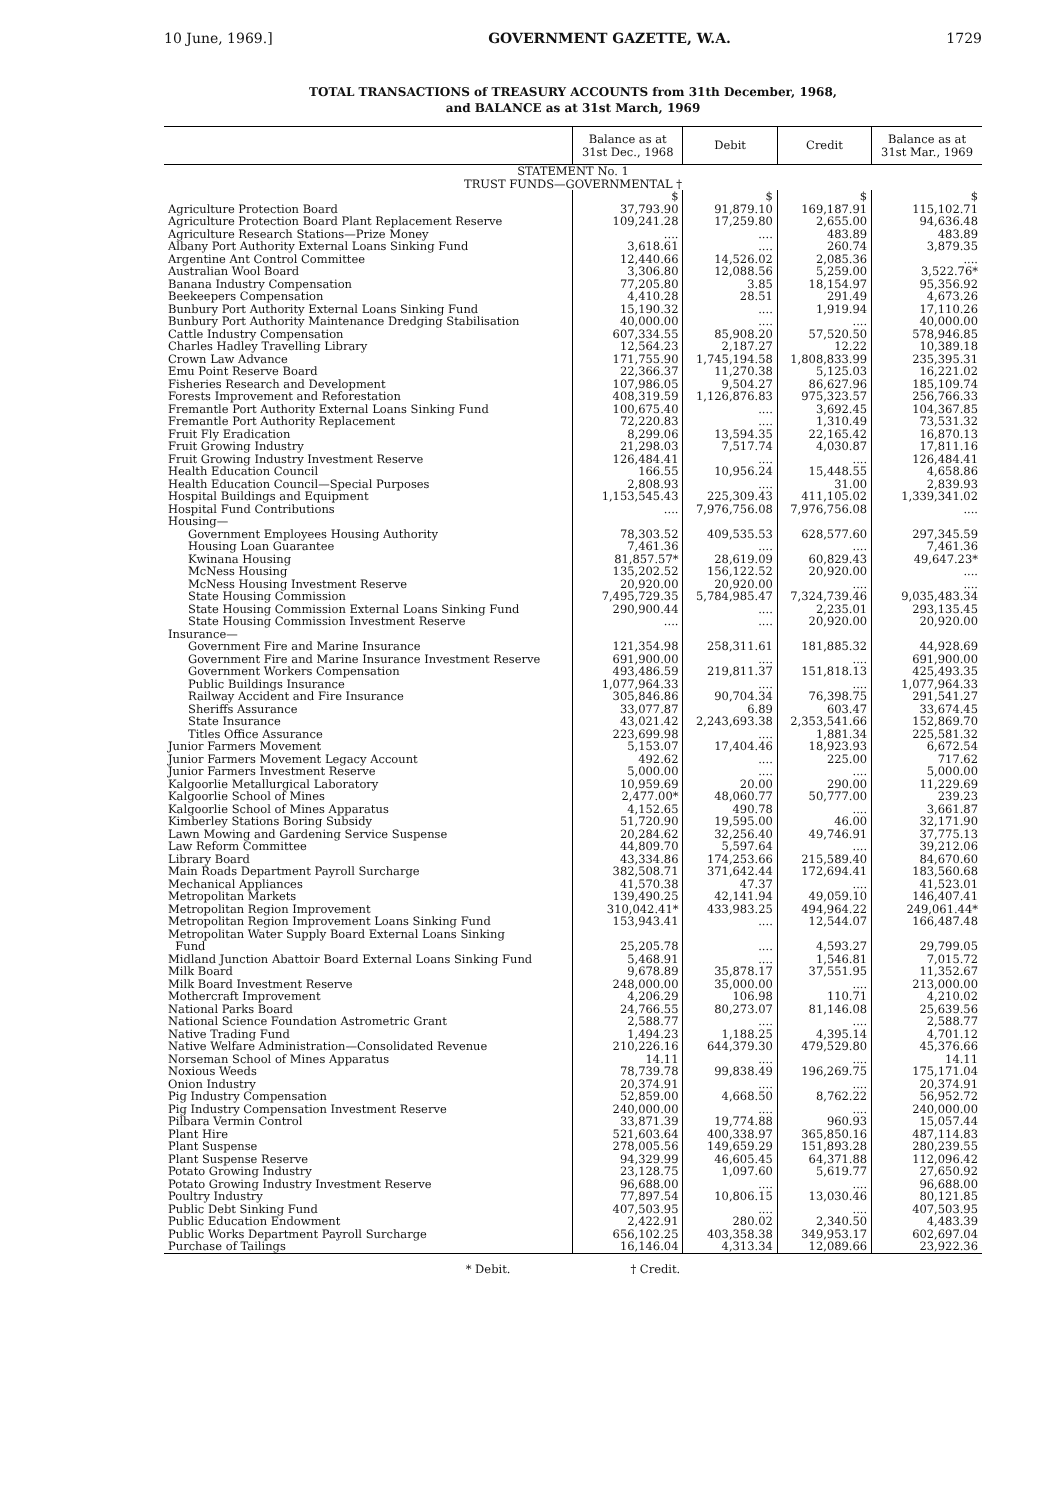10 June, 1969.] GOVERNMENT GAZETTE, W.A. 1729
TOTAL TRANSACTIONS of TREASURY ACCOUNTS from 31th December, 1968,
and BALANCE as at 31st March, 1969
| | Balance as at 31st Dec., 1968 | Debit | Credit | Balance as at 31st Mar., 1969 |
| --- | --- | --- | --- | --- |
| STATEMENT No. 1 TRUST FUNDS—GOVERNMENTAL † | | | | |
| | $ | $ | $ | $ |
| Agriculture Protection Board | 37,793.90 | 91,879.10 | 169,187.91 | 115,102.71 |
| Agriculture Protection Board Plant Replacement Reserve | 109,241.28 | 17,259.80 | 2,655.00 | 94,636.48 |
| Agriculture Research Stations—Prize Money | .... | .... | 483.89 | 483.89 |
| Albany Port Authority External Loans Sinking Fund | 3,618.61 | .... | 260.74 | 3,879.35 |
| Argentine Ant Control Committee | 12,440.66 | 14,526.02 | 2,085.36 | .... |
| Australian Wool Board | 3,306.80 | 12,088.56 | 5,259.00 | 3,522.76* |
| Banana Industry Compensation | 77,205.80 | 3.85 | 18,154.97 | 95,356.92 |
| Beekeepers Compensation | 4,410.28 | 28.51 | 291.49 | 4,673.26 |
| Bunbury Port Authority External Loans Sinking Fund | 15,190.32 | .... | 1,919.94 | 17,110.26 |
| Bunbury Port Authority Maintenance Dredging Stabilisation | 40,000.00 | .... | .... | 40,000.00 |
| Cattle Industry Compensation | 607,334.55 | 85,908.20 | 57,520.50 | 578,946.85 |
| Charles Hadley Travelling Library | 12,564.23 | 2,187.27 | 12.22 | 10,389.18 |
| Crown Law Advance | 171,755.90 | 1,745,194.58 | 1,808,833.99 | 235,395.31 |
| Emu Point Reserve Board | 22,366.37 | 11,270.38 | 5,125.03 | 16,221.02 |
| Fisheries Research and Development | 107,986.05 | 9,504.27 | 86,627.96 | 185,109.74 |
| Forests Improvement and Reforestation | 408,319.59 | 1,126,876.83 | 975,323.57 | 256,766.33 |
| Fremantle Port Authority External Loans Sinking Fund | 100,675.40 | .... | 3,692.45 | 104,367.85 |
| Fremantle Port Authority Replacement | 72,220.83 | .... | 1,310.49 | 73,531.32 |
| Fruit Fly Eradication | 8,299.06 | 13,594.35 | 22,165.42 | 16,870.13 |
| Fruit Growing Industry | 21,298.03 | 7,517.74 | 4,030.87 | 17,811.16 |
| Fruit Growing Industry Investment Reserve | 126,484.41 | .... | .... | 126,484.41 |
| Health Education Council | 166.55 | 10,956.24 | 15,448.55 | 4,658.86 |
| Health Education Council—Special Purposes | 2,808.93 | .... | 31.00 | 2,839.93 |
| Hospital Buildings and Equipment | 1,153,545.43 | 225,309.43 | 411,105.02 | 1,339,341.02 |
| Hospital Fund Contributions | .... | 7,976,756.08 | 7,976,756.08 | .... |
| Housing— | | | | |
| Government Employees Housing Authority | 78,303.52 | 409,535.53 | 628,577.60 | 297,345.59 |
| Housing Loan Guarantee | 7,461.36 | .... | .... | 7,461.36 |
| Kwinana Housing | 81,857.57* | 28,619.09 | 60,829.43 | 49,647.23* |
| McNess Housing | 135,202.52 | 156,122.52 | 20,920.00 | .... |
| McNess Housing Investment Reserve | 20,920.00 | 20,920.00 | .... | .... |
| State Housing Commission | 7,495,729.35 | 5,784,985.47 | 7,324,739.46 | 9,035,483.34 |
| State Housing Commission External Loans Sinking Fund | 290,900.44 | .... | 2,235.01 | 293,135.45 |
| State Housing Commission Investment Reserve | .... | .... | 20,920.00 | 20,920.00 |
| Insurance— | | | | |
| Government Fire and Marine Insurance | 121,354.98 | 258,311.61 | 181,885.32 | 44,928.69 |
| Government Fire and Marine Insurance Investment Reserve | 691,900.00 | .... | .... | 691,900.00 |
| Government Workers Compensation | 493,486.59 | 219,811.37 | 151,818.13 | 425,493.35 |
| Public Buildings Insurance | 1,077,964.33 | .... | .... | 1,077,964.33 |
| Railway Accident and Fire Insurance | 305,846.86 | 90,704.34 | 76,398.75 | 291,541.27 |
| Sheriffs Assurance | 33,077.87 | 6.89 | 603.47 | 33,674.45 |
| State Insurance | 43,021.42 | 2,243,693.38 | 2,353,541.66 | 152,869.70 |
| Titles Office Assurance | 223,699.98 | .... | 1,881.34 | 225,581.32 |
| Junior Farmers Movement | 5,153.07 | 17,404.46 | 18,923.93 | 6,672.54 |
| Junior Farmers Movement Legacy Account | 492.62 | .... | 225.00 | 717.62 |
| Junior Farmers Investment Reserve | 5,000.00 | .... | .... | 5,000.00 |
| Kalgoorlie Metallurgical Laboratory | 10,959.69 | 20.00 | 290.00 | 11,229.69 |
| Kalgoorlie School of Mines | 2,477.00* | 48,060.77 | 50,777.00 | 239.23 |
| Kalgoorlie School of Mines Apparatus | 4,152.65 | 490.78 | .... | 3,661.87 |
| Kimberley Stations Boring Subsidy | 51,720.90 | 19,595.00 | 46.00 | 32,171.90 |
| Lawn Mowing and Gardening Service Suspense | 20,284.62 | 32,256.40 | 49,746.91 | 37,775.13 |
| Law Reform Committee | 44,809.70 | 5,597.64 | .... | 39,212.06 |
| Library Board | 43,334.86 | 174,253.66 | 215,589.40 | 84,670.60 |
| Main Roads Department Payroll Surcharge | 382,508.71 | 371,642.44 | 172,694.41 | 183,560.68 |
| Mechanical Appliances | 41,570.38 | 47.37 | .... | 41,523.01 |
| Metropolitan Markets | 139,490.25 | 42,141.94 | 49,059.10 | 146,407.41 |
| Metropolitan Region Improvement | 310,042.41* | 433,983.25 | 494,964.22 | 249,061.44* |
| Metropolitan Region Improvement Loans Sinking Fund | 153,943.41 | .... | 12,544.07 | 166,487.48 |
| Metropolitan Water Supply Board External Loans Sinking Fund | 25,205.78 | .... | 4,593.27 | 29,799.05 |
| Midland Junction Abattoir Board External Loans Sinking Fund | 5,468.91 | .... | 1,546.81 | 7,015.72 |
| Milk Board | 9,678.89 | 35,878.17 | 37,551.95 | 11,352.67 |
| Milk Board Investment Reserve | 248,000.00 | 35,000.00 | .... | 213,000.00 |
| Mothercraft Improvement | 4,206.29 | 106.98 | 110.71 | 4,210.02 |
| National Parks Board | 24,766.55 | 80,273.07 | 81,146.08 | 25,639.56 |
| National Science Foundation Astrometric Grant | 2,588.77 | .... | .... | 2,588.77 |
| Native Trading Fund | 1,494.23 | 1,188.25 | 4,395.14 | 4,701.12 |
| Native Welfare Administration—Consolidated Revenue | 210,226.16 | 644,379.30 | 479,529.80 | 45,376.66 |
| Norseman School of Mines Apparatus | 14.11 | .... | .... | 14.11 |
| Noxious Weeds | 78,739.78 | 99,838.49 | 196,269.75 | 175,171.04 |
| Onion Industry | 20,374.91 | .... | .... | 20,374.91 |
| Pig Industry Compensation | 52,859.00 | 4,668.50 | 8,762.22 | 56,952.72 |
| Pig Industry Compensation Investment Reserve | 240,000.00 | .... | .... | 240,000.00 |
| Pilbara Vermin Control | 33,871.39 | 19,774.88 | 960.93 | 15,057.44 |
| Plant Hire | 521,603.64 | 400,338.97 | 365,850.16 | 487,114.83 |
| Plant Suspense | 278,005.56 | 149,659.29 | 151,893.28 | 280,239.55 |
| Plant Suspense Reserve | 94,329.99 | 46,605.45 | 64,371.88 | 112,096.42 |
| Potato Growing Industry | 23,128.75 | 1,097.60 | 5,619.77 | 27,650.92 |
| Potato Growing Industry Investment Reserve | 96,688.00 | .... | .... | 96,688.00 |
| Poultry Industry | 77,897.54 | 10,806.15 | 13,030.46 | 80,121.85 |
| Public Debt Sinking Fund | 407,503.95 | .... | .... | 407,503.95 |
| Public Education Endowment | 2,422.91 | 280.02 | 2,340.50 | 4,483.39 |
| Public Works Department Payroll Surcharge | 656,102.25 | 403,358.38 | 349,953.17 | 602,697.04 |
| Purchase of Tailings | 16,146.04 | 4,313.34 | 12,089.66 | 23,922.36 |
* Debit. † Credit.